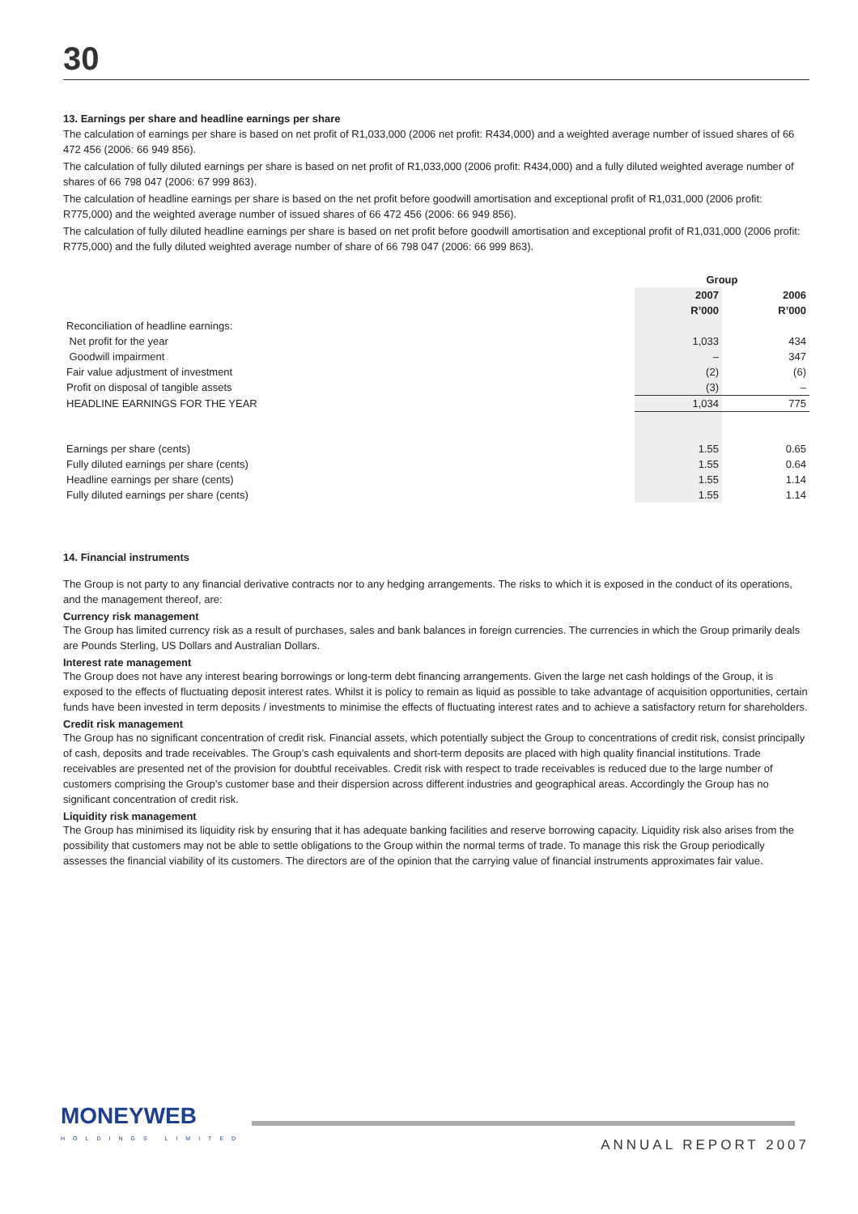30
13. Earnings per share and headline earnings per share
The calculation of earnings per share is based on net profit of R1,033,000 (2006 net profit: R434,000) and a weighted average number of issued shares of 66 472 456 (2006: 66 949 856).
The calculation of fully diluted earnings per share is based on net profit of R1,033,000 (2006 profit: R434,000) and a fully diluted weighted average number of shares of 66 798 047 (2006: 67 999 863).
The calculation of headline earnings per share is based on the net profit before goodwill amortisation and exceptional profit of R1,031,000 (2006 profit: R775,000) and the weighted average number of issued shares of 66 472 456 (2006: 66 949 856).
The calculation of fully diluted headline earnings per share is based on net profit before goodwill amortisation and exceptional profit of R1,031,000 (2006 profit: R775,000) and the fully diluted weighted average number of share of 66 798 047 (2006: 66 999 863).
| | Group | |
| | 2007 | 2006 |
| | R’000 | R’000 |
| Reconciliation of headline earnings: | | |
| Net profit for the year | 1,033 | 434 |
| Goodwill impairment | – | 347 |
| Fair value adjustment of investment | (2) | (6) |
| Profit on disposal of tangible assets | (3) | – |
| HEADLINE EARNINGS FOR THE YEAR | 1,034 | 775 |
| Earnings per share (cents) | 1.55 | 0.65 |
| Fully diluted earnings per share (cents) | 1.55 | 0.64 |
| Headline earnings per share (cents) | 1.55 | 1.14 |
| Fully diluted earnings per share (cents) | 1.55 | 1.14 |
14. Financial instruments
The Group is not party to any financial derivative contracts nor to any hedging arrangements. The risks to which it is exposed in the conduct of its operations, and the management thereof, are:
Currency risk management
The Group has limited currency risk as a result of purchases, sales and bank balances in foreign currencies. The currencies in which the Group primarily deals are Pounds Sterling, US Dollars and Australian Dollars.
Interest rate management
The Group does not have any interest bearing borrowings or long-term debt financing arrangements. Given the large net cash holdings of the Group, it is exposed to the effects of fluctuating deposit interest rates. Whilst it is policy to remain as liquid as possible to take advantage of acquisition opportunities, certain funds have been invested in term deposits / investments to minimise the effects of fluctuating interest rates and to achieve a satisfactory return for shareholders.
Credit risk management
The Group has no significant concentration of credit risk. Financial assets, which potentially subject the Group to concentrations of credit risk, consist principally of cash, deposits and trade receivables. The Group’s cash equivalents and short-term deposits are placed with high quality financial institutions. Trade receivables are presented net of the provision for doubtful receivables. Credit risk with respect to trade receivables is reduced due to the large number of customers comprising the Group’s customer base and their dispersion across different industries and geographical areas. Accordingly the Group has no significant concentration of credit risk.
Liquidity risk management
The Group has minimised its liquidity risk by ensuring that it has adequate banking facilities and reserve borrowing capacity. Liquidity risk also arises from the possibility that customers may not be able to settle obligations to the Group within the normal terms of trade. To manage this risk the Group periodically assesses the financial viability of its customers. The directors are of the opinion that the carrying value of financial instruments approximates fair value.
MONEYWEB
HOLDINGS LIMITED
ANNUAL REPORT 2007